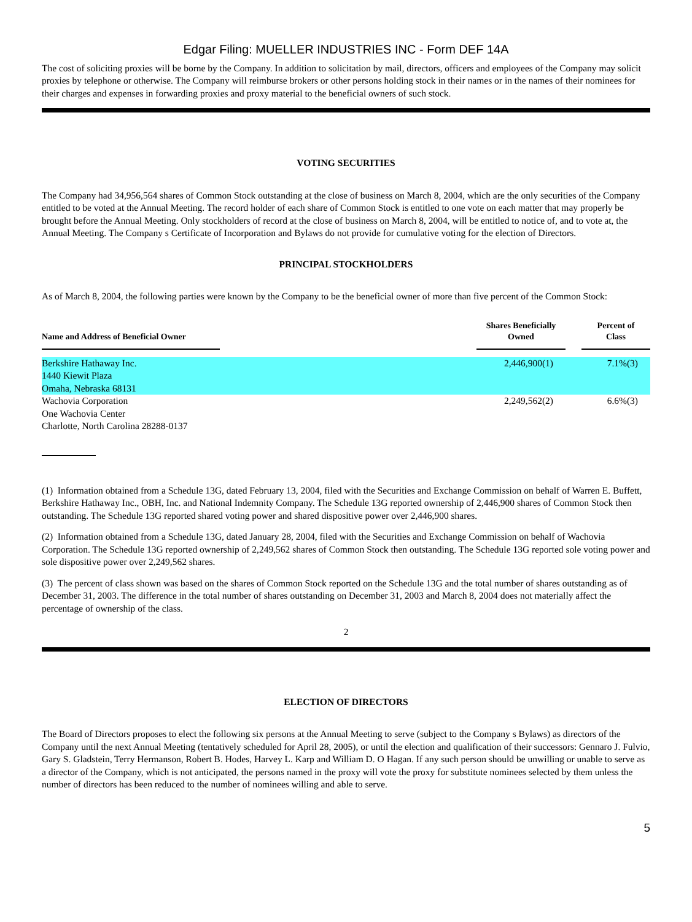Edgar Filing: MUELLER INDUSTRIES INC - Form DEF 14A
The cost of soliciting proxies will be borne by the Company. In addition to solicitation by mail, directors, officers and employees of the Company may solicit proxies by telephone or otherwise. The Company will reimburse brokers or other persons holding stock in their names or in the names of their nominees for their charges and expenses in forwarding proxies and proxy material to the beneficial owners of such stock.
VOTING SECURITIES
The Company had 34,956,564 shares of Common Stock outstanding at the close of business on March 8, 2004, which are the only securities of the Company entitled to be voted at the Annual Meeting. The record holder of each share of Common Stock is entitled to one vote on each matter that may properly be brought before the Annual Meeting. Only stockholders of record at the close of business on March 8, 2004, will be entitled to notice of, and to vote at, the Annual Meeting. The Company s Certificate of Incorporation and Bylaws do not provide for cumulative voting for the election of Directors.
PRINCIPAL STOCKHOLDERS
As of March 8, 2004, the following parties were known by the Company to be the beneficial owner of more than five percent of the Common Stock:
| Name and Address of Beneficial Owner | | Shares Beneficially Owned | | Percent of Class |
| --- | --- | --- | --- | --- |
| Berkshire Hathaway Inc. 1440 Kiewit Plaza Omaha, Nebraska 68131 | | 2,446,900(1) | | 7.1%(3) |
| Wachovia Corporation One Wachovia Center Charlotte, North Carolina 28288-0137 | | 2,249,562(2) | | 6.6%(3) |
(1) Information obtained from a Schedule 13G, dated February 13, 2004, filed with the Securities and Exchange Commission on behalf of Warren E. Buffett, Berkshire Hathaway Inc., OBH, Inc. and National Indemnity Company. The Schedule 13G reported ownership of 2,446,900 shares of Common Stock then outstanding. The Schedule 13G reported shared voting power and shared dispositive power over 2,446,900 shares.
(2) Information obtained from a Schedule 13G, dated January 28, 2004, filed with the Securities and Exchange Commission on behalf of Wachovia Corporation. The Schedule 13G reported ownership of 2,249,562 shares of Common Stock then outstanding. The Schedule 13G reported sole voting power and sole dispositive power over 2,249,562 shares.
(3) The percent of class shown was based on the shares of Common Stock reported on the Schedule 13G and the total number of shares outstanding as of December 31, 2003. The difference in the total number of shares outstanding on December 31, 2003 and March 8, 2004 does not materially affect the percentage of ownership of the class.
2
ELECTION OF DIRECTORS
The Board of Directors proposes to elect the following six persons at the Annual Meeting to serve (subject to the Company s Bylaws) as directors of the Company until the next Annual Meeting (tentatively scheduled for April 28, 2005), or until the election and qualification of their successors: Gennaro J. Fulvio, Gary S. Gladstein, Terry Hermanson, Robert B. Hodes, Harvey L. Karp and William D. O Hagan. If any such person should be unwilling or unable to serve as a director of the Company, which is not anticipated, the persons named in the proxy will vote the proxy for substitute nominees selected by them unless the number of directors has been reduced to the number of nominees willing and able to serve.
5